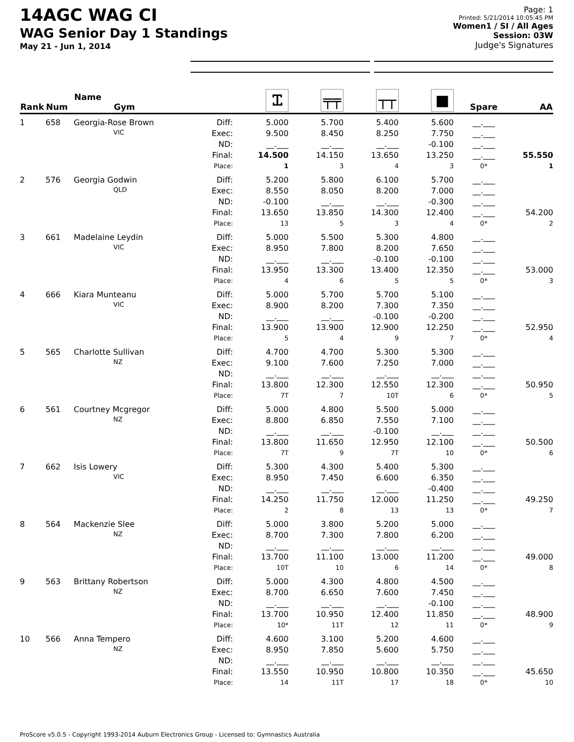14AGC WAG CI
WAG Senior Day 1 Standings
May 21 - Jun 1, 2014
Page: 1
Printed: 5/21/2014 10:05:45 PM
Women1 / SI / All Ages
Session: 03W
Judge's Signatures
| Rank | Num | Name Gym | | Ꮖ | ╤╤ | ┬┬ | ■ | Spare | AA |
| --- | --- | --- | --- | --- | --- | --- | --- | --- | --- |
| 1 | 658 | Georgia-Rose Brown | Diff: | 5.000 | 5.700 | 5.400 | 5.600 | __.___ | |
| | | VIC | Exec: | 9.500 | 8.450 | 8.250 | 7.750 | __.___ | |
| | | | ND: | __.___ | __.___ | __.___ | -0.100 | __.___ | |
| | | | Final: | 14.500 | 14.150 | 13.650 | 13.250 | __.___ | 55.550 |
| | | | Place: | 1 | 3 | 4 | 3 | 0* | 1 |
| 2 | 576 | Georgia Godwin | Diff: | 5.200 | 5.800 | 6.100 | 5.700 | __.___ | |
| | | QLD | Exec: | 8.550 | 8.050 | 8.200 | 7.000 | __.___ | |
| | | | ND: | -0.100 | __.___ | __.___ | -0.300 | __.___ | |
| | | | Final: | 13.650 | 13.850 | 14.300 | 12.400 | __.___ | 54.200 |
| | | | Place: | 13 | 5 | 3 | 4 | 0* | 2 |
| 3 | 661 | Madelaine Leydin | Diff: | 5.000 | 5.500 | 5.300 | 4.800 | __.___ | |
| | | VIC | Exec: | 8.950 | 7.800 | 8.200 | 7.650 | __.___ | |
| | | | ND: | __.___ | __.___ | -0.100 | -0.100 | __.___ | |
| | | | Final: | 13.950 | 13.300 | 13.400 | 12.350 | __.___ | 53.000 |
| | | | Place: | 4 | 6 | 5 | 5 | 0* | 3 |
| 4 | 666 | Kiara Munteanu | Diff: | 5.000 | 5.700 | 5.700 | 5.100 | __.___ | |
| | | VIC | Exec: | 8.900 | 8.200 | 7.300 | 7.350 | __.___ | |
| | | | ND: | __.___ | __.___ | -0.100 | -0.200 | __.___ | |
| | | | Final: | 13.900 | 13.900 | 12.900 | 12.250 | __.___ | 52.950 |
| | | | Place: | 5 | 4 | 9 | 7 | 0* | 4 |
| 5 | 565 | Charlotte Sullivan | Diff: | 4.700 | 4.700 | 5.300 | 5.300 | __.___ | |
| | | NZ | Exec: | 9.100 | 7.600 | 7.250 | 7.000 | __.___ | |
| | | | ND: | __.___ | __.___ | __.___ | __.___ | __.___ | |
| | | | Final: | 13.800 | 12.300 | 12.550 | 12.300 | __.___ | 50.950 |
| | | | Place: | 7T | 7 | 10T | 6 | 0* | 5 |
| 6 | 561 | Courtney Mcgregor | Diff: | 5.000 | 4.800 | 5.500 | 5.000 | __.___ | |
| | | NZ | Exec: | 8.800 | 6.850 | 7.550 | 7.100 | __.___ | |
| | | | ND: | __.___ | __.___ | -0.100 | __.___ | __.___ | |
| | | | Final: | 13.800 | 11.650 | 12.950 | 12.100 | __.___ | 50.500 |
| | | | Place: | 7T | 9 | 7T | 10 | 0* | 6 |
| 7 | 662 | Isis Lowery | Diff: | 5.300 | 4.300 | 5.400 | 5.300 | __.___ | |
| | | VIC | Exec: | 8.950 | 7.450 | 6.600 | 6.350 | __.___ | |
| | | | ND: | __.___ | __.___ | __.___ | -0.400 | __.___ | |
| | | | Final: | 14.250 | 11.750 | 12.000 | 11.250 | __.___ | 49.250 |
| | | | Place: | 2 | 8 | 13 | 13 | 0* | 7 |
| 8 | 564 | Mackenzie Slee | Diff: | 5.000 | 3.800 | 5.200 | 5.000 | __.___ | |
| | | NZ | Exec: | 8.700 | 7.300 | 7.800 | 6.200 | __.___ | |
| | | | ND: | __.___ | __.___ | __.___ | __.___ | __.___ | |
| | | | Final: | 13.700 | 11.100 | 13.000 | 11.200 | __.___ | 49.000 |
| | | | Place: | 10T | 10 | 6 | 14 | 0* | 8 |
| 9 | 563 | Brittany Robertson | Diff: | 5.000 | 4.300 | 4.800 | 4.500 | __.___ | |
| | | NZ | Exec: | 8.700 | 6.650 | 7.600 | 7.450 | __.___ | |
| | | | ND: | __.___ | __.___ | __.___ | -0.100 | __.___ | |
| | | | Final: | 13.700 | 10.950 | 12.400 | 11.850 | __.___ | 48.900 |
| | | | Place: | 10* | 11T | 12 | 11 | 0* | 9 |
| 10 | 566 | Anna Tempero | Diff: | 4.600 | 3.100 | 5.200 | 4.600 | __.___ | |
| | | NZ | Exec: | 8.950 | 7.850 | 5.600 | 5.750 | __.___ | |
| | | | ND: | __.___ | __.___ | __.___ | __.___ | __.___ | |
| | | | Final: | 13.550 | 10.950 | 10.800 | 10.350 | __.___ | 45.650 |
| | | | Place: | 14 | 11T | 17 | 18 | 0* | 10 |
ProScore v5.0.5 - Copyright 1993-2014 Auburn Electronics Group - Licensed to: Gymnastics Australia